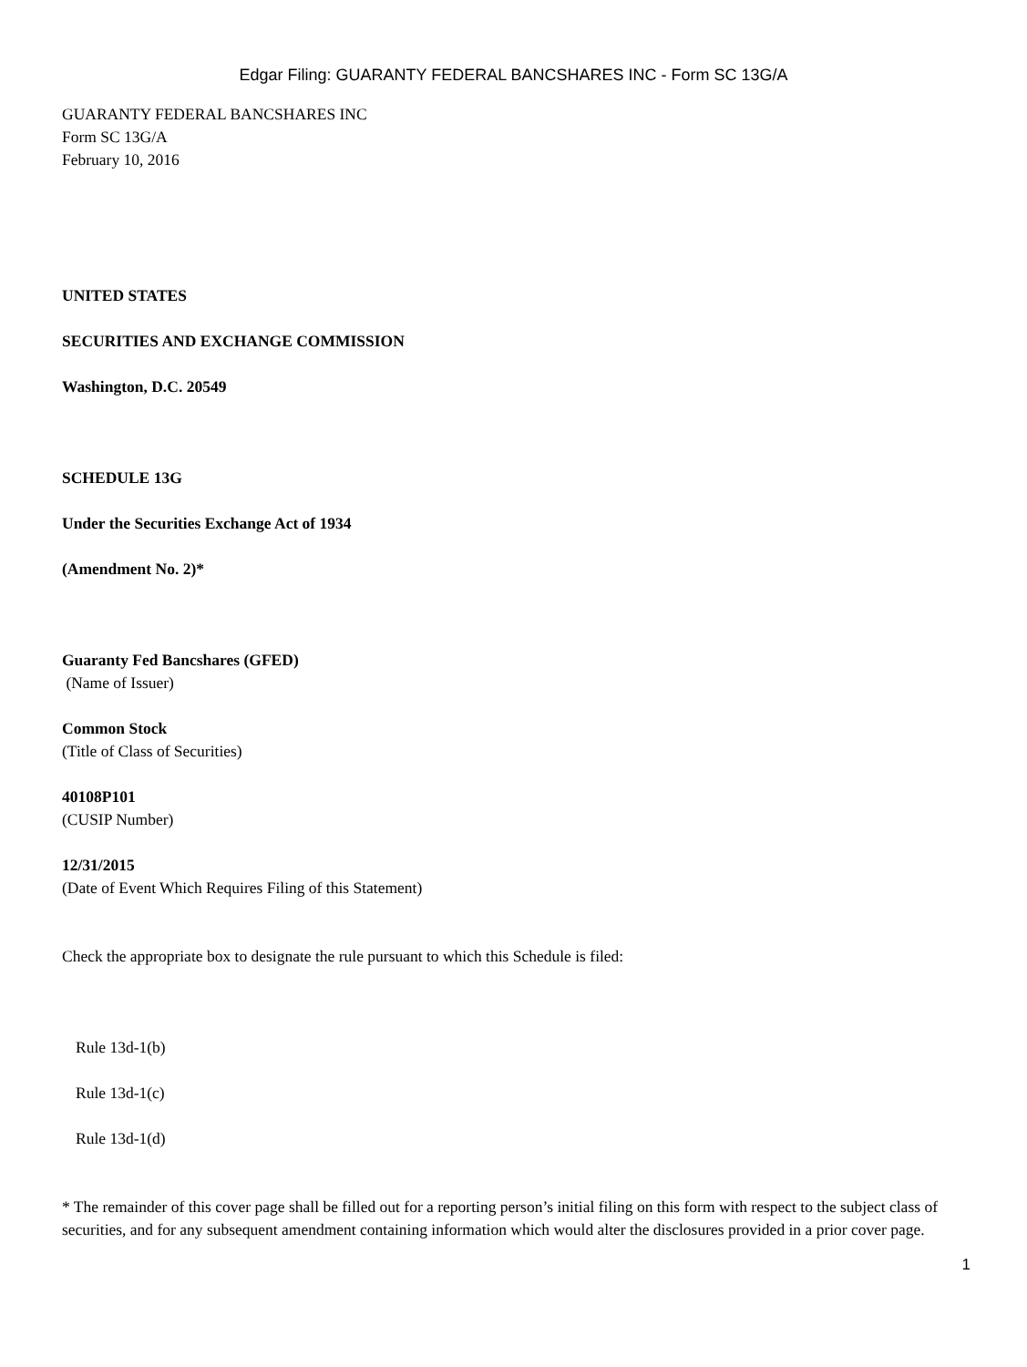Edgar Filing: GUARANTY FEDERAL BANCSHARES INC - Form SC 13G/A
GUARANTY FEDERAL BANCSHARES INC
Form SC 13G/A
February 10, 2016
UNITED STATES
SECURITIES AND EXCHANGE COMMISSION
Washington, D.C. 20549
SCHEDULE 13G
Under the Securities Exchange Act of 1934
(Amendment No. 2)*
Guaranty Fed Bancshares (GFED)
(Name of Issuer)
Common Stock
(Title of Class of Securities)
40108P101
(CUSIP Number)
12/31/2015
(Date of Event Which Requires Filing of this Statement)
Check the appropriate box to designate the rule pursuant to which this Schedule is filed:
Rule 13d-1(b)
Rule 13d-1(c)
Rule 13d-1(d)
* The remainder of this cover page shall be filled out for a reporting person’s initial filing on this form with respect to the subject class of securities, and for any subsequent amendment containing information which would alter the disclosures provided in a prior cover page.
1